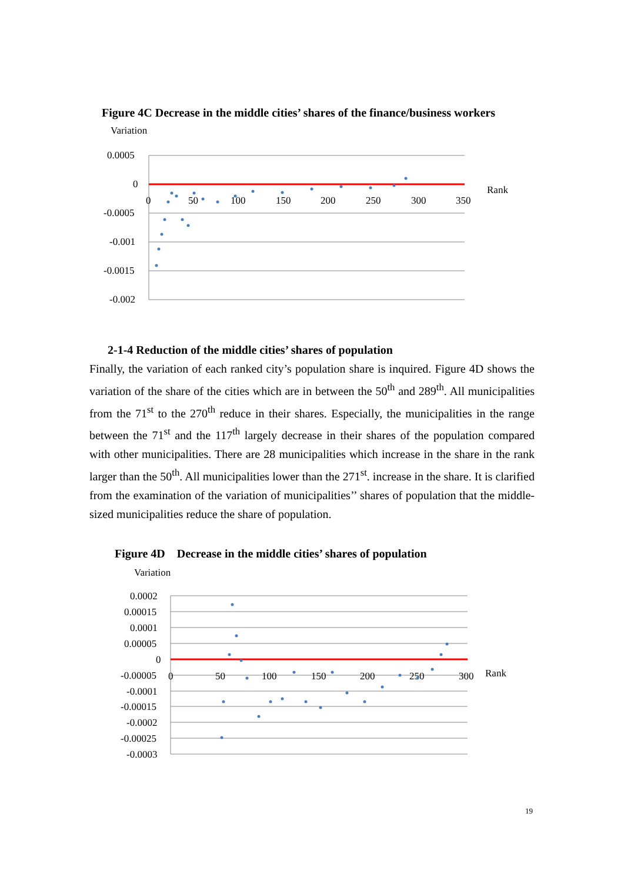Figure 4C Decrease in the middle cities’ shares of the finance/business workers
Variation
0.0005
0
-0.0005
-0.001
-0.0015
-0.002
0
50
100
150
200
250
300
350
Rank
2-1-4 Reduction of the middle cities’ shares of population
Finally, the variation of each ranked city’s population share is inquired. Figure 4D shows the variation of the share of the cities which are in between the 50<sup>th</sup> and 289<sup>th</sup>. All municipalities from the 71<sup>st</sup> to the 270<sup>th</sup> reduce in their shares. Especially, the municipalities in the range between the 71<sup>st</sup> and the 117<sup>th</sup> largely decrease in their shares of the population compared with other municipalities. There are 28 municipalities which increase in the share in the rank larger than the 50<sup>th</sup>. All municipalities lower than the 271<sup>st</sup>. increase in the share. It is clarified from the examination of the variation of municipalities’’ shares of population that the middle-sized municipalities reduce the share of population.
Figure 4D Decrease in the middle cities’ shares of population
Variation
0.0002
0.00015
0.0001
0.00005
0
-0.00005
-0.0001
-0.00015
-0.0002
-0.00025
-0.0003
0
50
100
150
200
250
300
Rank
19